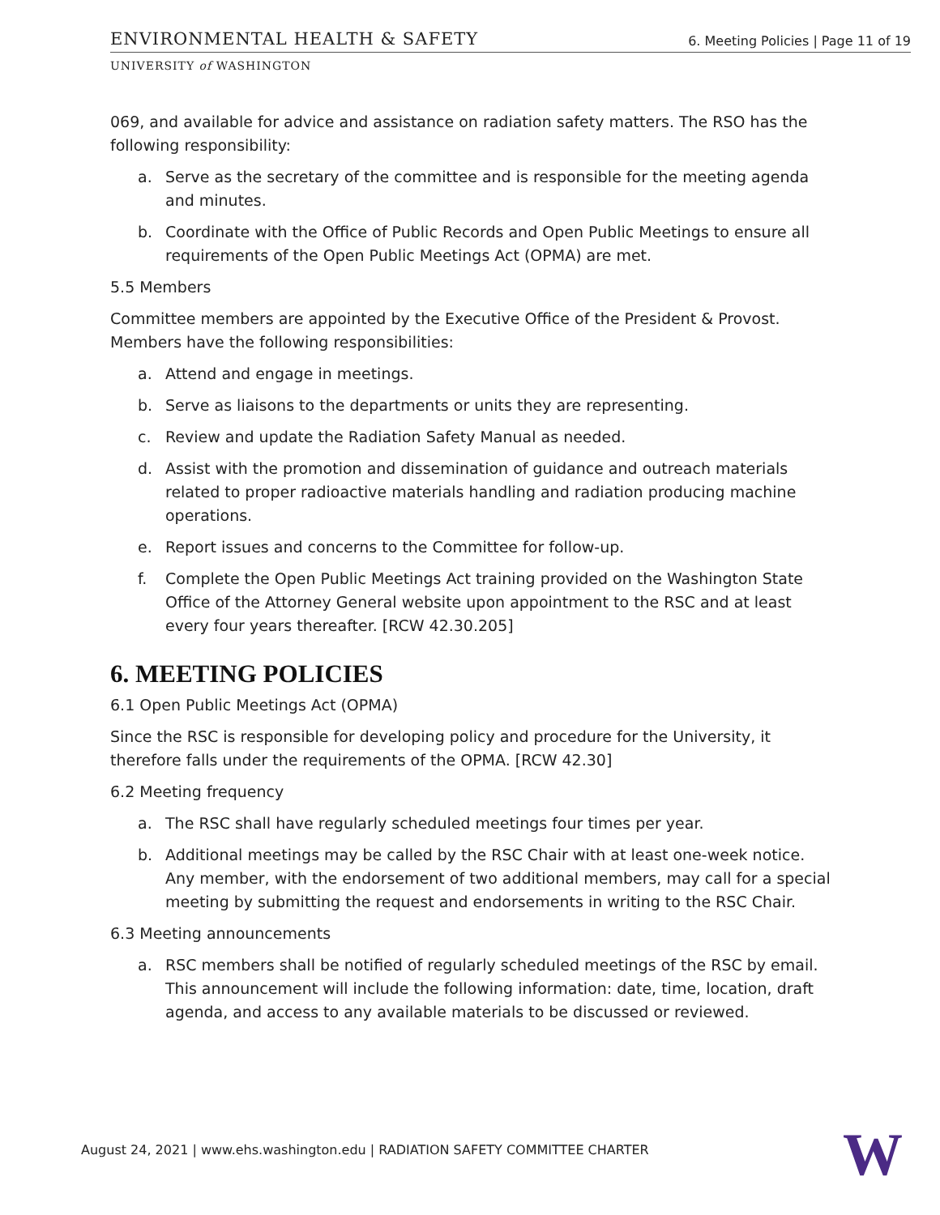ENVIRONMENTAL HEALTH & SAFETY 6. Meeting Policies | Page 11 of 19
UNIVERSITY of WASHINGTON
069, and available for advice and assistance on radiation safety matters. The RSO has the following responsibility:
a. Serve as the secretary of the committee and is responsible for the meeting agenda and minutes.
b. Coordinate with the Office of Public Records and Open Public Meetings to ensure all requirements of the Open Public Meetings Act (OPMA) are met.
5.5 Members
Committee members are appointed by the Executive Office of the President & Provost. Members have the following responsibilities:
a. Attend and engage in meetings.
b. Serve as liaisons to the departments or units they are representing.
c. Review and update the Radiation Safety Manual as needed.
d. Assist with the promotion and dissemination of guidance and outreach materials related to proper radioactive materials handling and radiation producing machine operations.
e. Report issues and concerns to the Committee for follow-up.
f. Complete the Open Public Meetings Act training provided on the Washington State Office of the Attorney General website upon appointment to the RSC and at least every four years thereafter. [RCW 42.30.205]
6. MEETING POLICIES
6.1 Open Public Meetings Act (OPMA)
Since the RSC is responsible for developing policy and procedure for the University, it therefore falls under the requirements of the OPMA. [RCW 42.30]
6.2 Meeting frequency
a. The RSC shall have regularly scheduled meetings four times per year.
b. Additional meetings may be called by the RSC Chair with at least one-week notice. Any member, with the endorsement of two additional members, may call for a special meeting by submitting the request and endorsements in writing to the RSC Chair.
6.3 Meeting announcements
a. RSC members shall be notified of regularly scheduled meetings of the RSC by email. This announcement will include the following information: date, time, location, draft agenda, and access to any available materials to be discussed or reviewed.
August 24, 2021 | www.ehs.washington.edu | RADIATION SAFETY COMMITTEE CHARTER
W